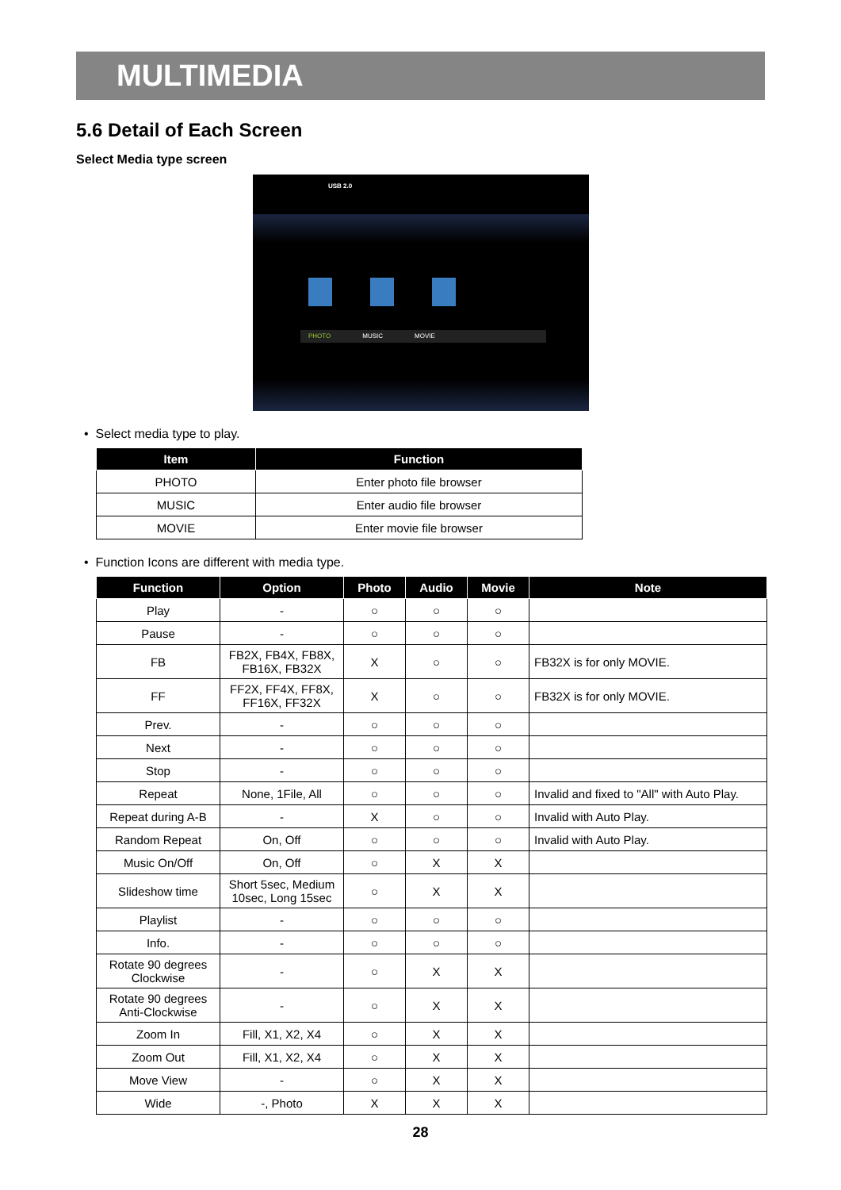MULTIMEDIA
5.6 Detail of Each Screen
Select Media type screen
USB 2.0
PHOTO MUSIC MOVIE
• Select media type to play.
| Item | Function |
| --- | --- |
| PHOTO | Enter photo file browser |
| MUSIC | Enter audio file browser |
| MOVIE | Enter movie file browser |
• Function Icons are different with media type.
| Function | Option | Photo | Audio | Movie | Note |
| --- | --- | --- | --- | --- | --- |
| Play | - | ○ | ○ | ○ | |
| Pause | - | ○ | ○ | ○ | |
| FB | FB2X, FB4X, FB8X, FB16X, FB32X | X | ○ | ○ | FB32X is for only MOVIE. |
| FF | FF2X, FF4X, FF8X, FF16X, FF32X | X | ○ | ○ | FB32X is for only MOVIE. |
| Prev. | - | ○ | ○ | ○ | |
| Next | - | ○ | ○ | ○ | |
| Stop | - | ○ | ○ | ○ | |
| Repeat | None, 1File, All | ○ | ○ | ○ | Invalid and fixed to "All" with Auto Play. |
| Repeat during A-B | - | X | ○ | ○ | Invalid with Auto Play. |
| Random Repeat | On, Off | ○ | ○ | ○ | Invalid with Auto Play. |
| Music On/Off | On, Off | ○ | X | X | |
| Slideshow time | Short 5sec, Medium 10sec, Long 15sec | ○ | X | X | |
| Playlist | - | ○ | ○ | ○ | |
| Info. | - | ○ | ○ | ○ | |
| Rotate 90 degrees Clockwise | - | ○ | X | X | |
| Rotate 90 degrees Anti-Clockwise | - | ○ | X | X | |
| Zoom In | Fill, X1, X2, X4 | ○ | X | X | |
| Zoom Out | Fill, X1, X2, X4 | ○ | X | X | |
| Move View | - | ○ | X | X | |
| Wide | -, Photo | X | X | X | |
28